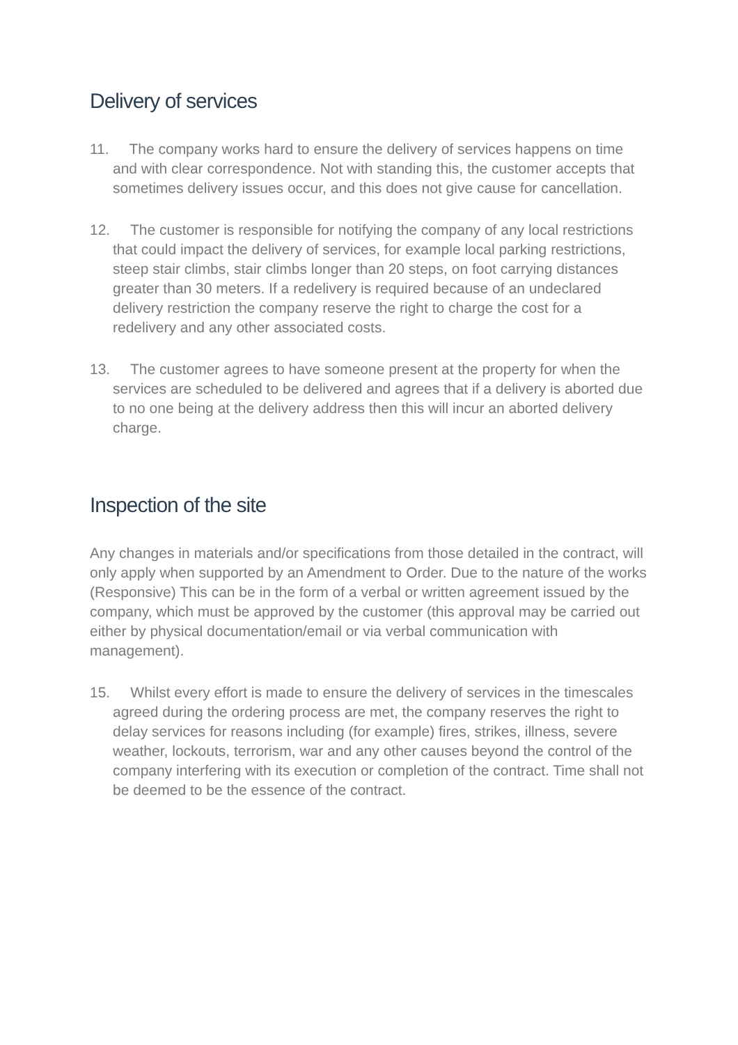Delivery of services
11. The company works hard to ensure the delivery of services happens on time and with clear correspondence. Not with standing this, the customer accepts that sometimes delivery issues occur, and this does not give cause for cancellation.
12. The customer is responsible for notifying the company of any local restrictions that could impact the delivery of services, for example local parking restrictions, steep stair climbs, stair climbs longer than 20 steps, on foot carrying distances greater than 30 meters. If a redelivery is required because of an undeclared delivery restriction the company reserve the right to charge the cost for a redelivery and any other associated costs.
13. The customer agrees to have someone present at the property for when the services are scheduled to be delivered and agrees that if a delivery is aborted due to no one being at the delivery address then this will incur an aborted delivery charge.
Inspection of the site
Any changes in materials and/or specifications from those detailed in the contract, will only apply when supported by an Amendment to Order. Due to the nature of the works (Responsive) This can be in the form of a verbal or written agreement issued by the company, which must be approved by the customer (this approval may be carried out either by physical documentation/email or via verbal communication with management).
15. Whilst every effort is made to ensure the delivery of services in the timescales agreed during the ordering process are met, the company reserves the right to delay services for reasons including (for example) fires, strikes, illness, severe weather, lockouts, terrorism, war and any other causes beyond the control of the company interfering with its execution or completion of the contract. Time shall not be deemed to be the essence of the contract.